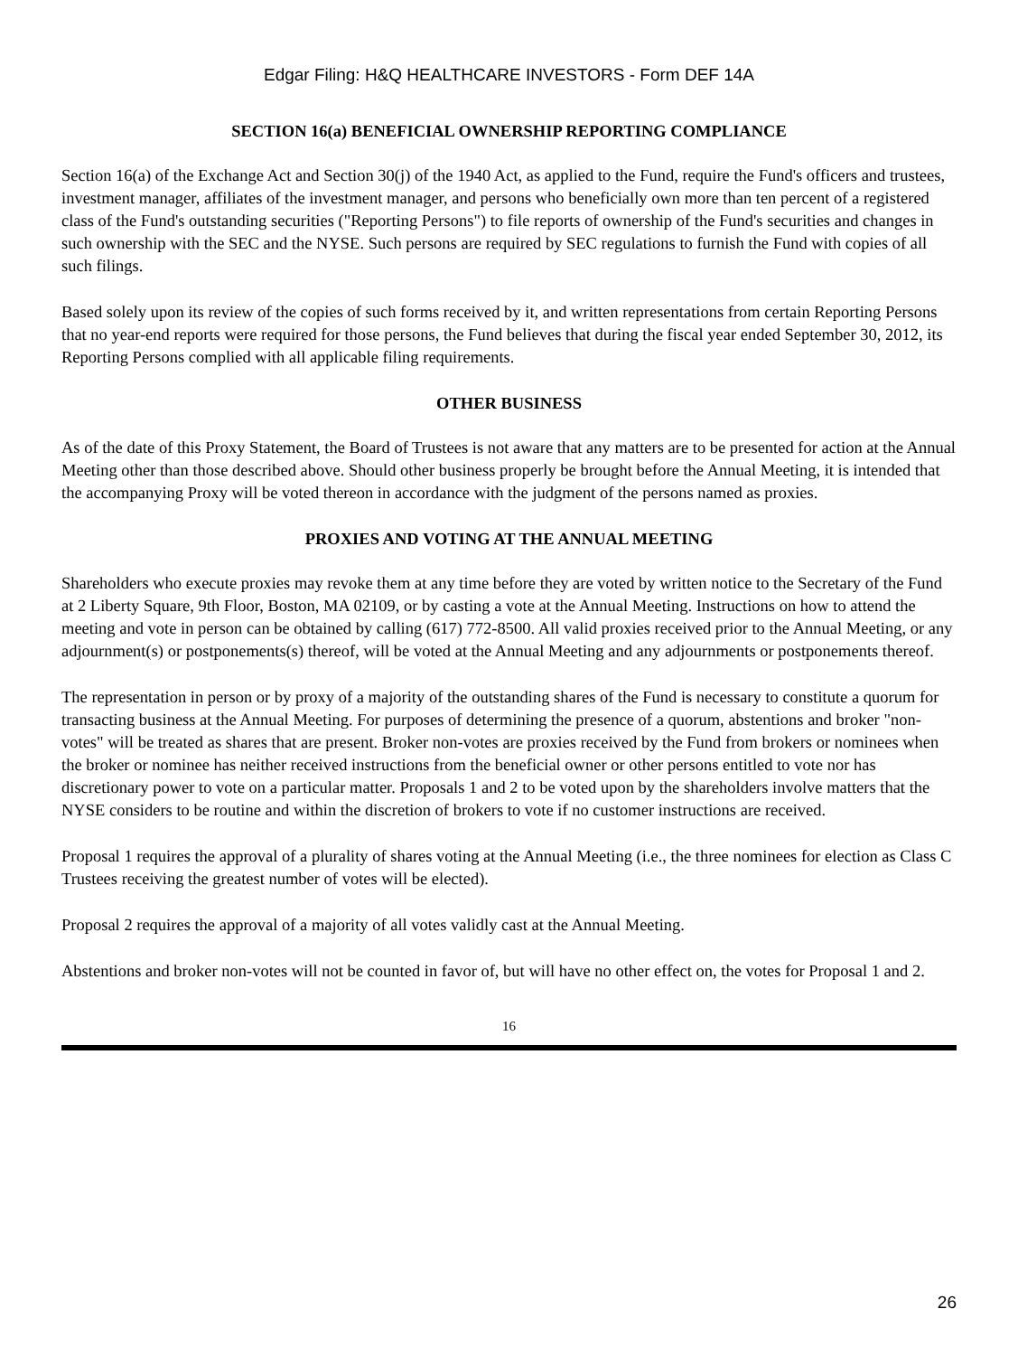Edgar Filing: H&Q HEALTHCARE INVESTORS - Form DEF 14A
SECTION 16(a) BENEFICIAL OWNERSHIP REPORTING COMPLIANCE
Section 16(a) of the Exchange Act and Section 30(j) of the 1940 Act, as applied to the Fund, require the Fund's officers and trustees, investment manager, affiliates of the investment manager, and persons who beneficially own more than ten percent of a registered class of the Fund's outstanding securities ("Reporting Persons") to file reports of ownership of the Fund's securities and changes in such ownership with the SEC and the NYSE. Such persons are required by SEC regulations to furnish the Fund with copies of all such filings.
Based solely upon its review of the copies of such forms received by it, and written representations from certain Reporting Persons that no year-end reports were required for those persons, the Fund believes that during the fiscal year ended September 30, 2012, its Reporting Persons complied with all applicable filing requirements.
OTHER BUSINESS
As of the date of this Proxy Statement, the Board of Trustees is not aware that any matters are to be presented for action at the Annual Meeting other than those described above. Should other business properly be brought before the Annual Meeting, it is intended that the accompanying Proxy will be voted thereon in accordance with the judgment of the persons named as proxies.
PROXIES AND VOTING AT THE ANNUAL MEETING
Shareholders who execute proxies may revoke them at any time before they are voted by written notice to the Secretary of the Fund at 2 Liberty Square, 9th Floor, Boston, MA 02109, or by casting a vote at the Annual Meeting. Instructions on how to attend the meeting and vote in person can be obtained by calling (617) 772-8500. All valid proxies received prior to the Annual Meeting, or any adjournment(s) or postponements(s) thereof, will be voted at the Annual Meeting and any adjournments or postponements thereof.
The representation in person or by proxy of a majority of the outstanding shares of the Fund is necessary to constitute a quorum for transacting business at the Annual Meeting. For purposes of determining the presence of a quorum, abstentions and broker "non-votes" will be treated as shares that are present. Broker non-votes are proxies received by the Fund from brokers or nominees when the broker or nominee has neither received instructions from the beneficial owner or other persons entitled to vote nor has discretionary power to vote on a particular matter. Proposals 1 and 2 to be voted upon by the shareholders involve matters that the NYSE considers to be routine and within the discretion of brokers to vote if no customer instructions are received.
Proposal 1 requires the approval of a plurality of shares voting at the Annual Meeting (i.e., the three nominees for election as Class C Trustees receiving the greatest number of votes will be elected).
Proposal 2 requires the approval of a majority of all votes validly cast at the Annual Meeting.
Abstentions and broker non-votes will not be counted in favor of, but will have no other effect on, the votes for Proposal 1 and 2.
16
26